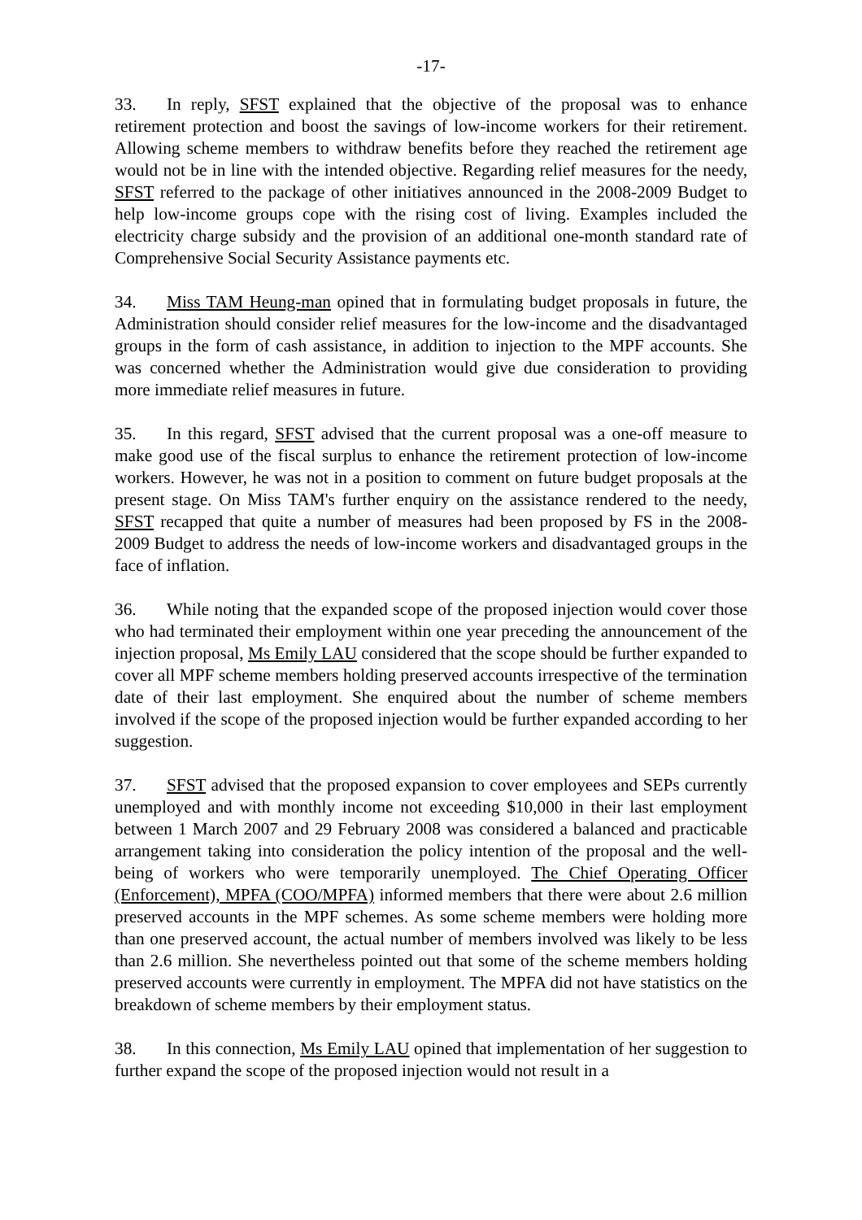-17-
33. In reply, SFST explained that the objective of the proposal was to enhance retirement protection and boost the savings of low-income workers for their retirement. Allowing scheme members to withdraw benefits before they reached the retirement age would not be in line with the intended objective. Regarding relief measures for the needy, SFST referred to the package of other initiatives announced in the 2008-2009 Budget to help low-income groups cope with the rising cost of living. Examples included the electricity charge subsidy and the provision of an additional one-month standard rate of Comprehensive Social Security Assistance payments etc.
34. Miss TAM Heung-man opined that in formulating budget proposals in future, the Administration should consider relief measures for the low-income and the disadvantaged groups in the form of cash assistance, in addition to injection to the MPF accounts. She was concerned whether the Administration would give due consideration to providing more immediate relief measures in future.
35. In this regard, SFST advised that the current proposal was a one-off measure to make good use of the fiscal surplus to enhance the retirement protection of low-income workers. However, he was not in a position to comment on future budget proposals at the present stage. On Miss TAM's further enquiry on the assistance rendered to the needy, SFST recapped that quite a number of measures had been proposed by FS in the 2008-2009 Budget to address the needs of low-income workers and disadvantaged groups in the face of inflation.
36. While noting that the expanded scope of the proposed injection would cover those who had terminated their employment within one year preceding the announcement of the injection proposal, Ms Emily LAU considered that the scope should be further expanded to cover all MPF scheme members holding preserved accounts irrespective of the termination date of their last employment. She enquired about the number of scheme members involved if the scope of the proposed injection would be further expanded according to her suggestion.
37. SFST advised that the proposed expansion to cover employees and SEPs currently unemployed and with monthly income not exceeding $10,000 in their last employment between 1 March 2007 and 29 February 2008 was considered a balanced and practicable arrangement taking into consideration the policy intention of the proposal and the well-being of workers who were temporarily unemployed. The Chief Operating Officer (Enforcement), MPFA (COO/MPFA) informed members that there were about 2.6 million preserved accounts in the MPF schemes. As some scheme members were holding more than one preserved account, the actual number of members involved was likely to be less than 2.6 million. She nevertheless pointed out that some of the scheme members holding preserved accounts were currently in employment. The MPFA did not have statistics on the breakdown of scheme members by their employment status.
38. In this connection, Ms Emily LAU opined that implementation of her suggestion to further expand the scope of the proposed injection would not result in a